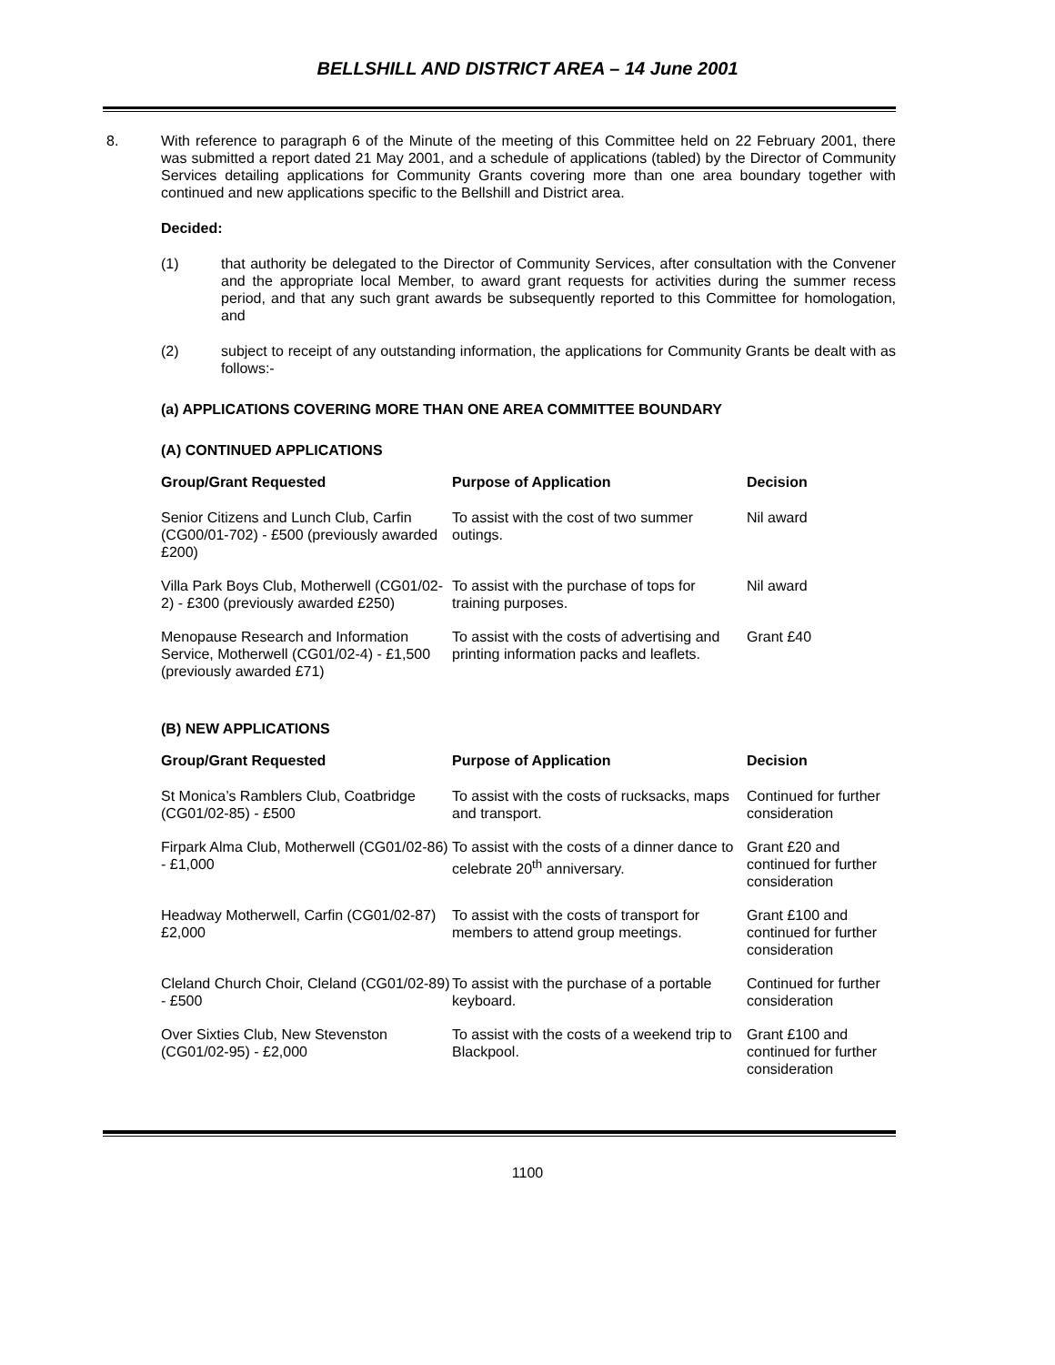BELLSHILL AND DISTRICT AREA – 14 June 2001
8. With reference to paragraph 6 of the Minute of the meeting of this Committee held on 22 February 2001, there was submitted a report dated 21 May 2001, and a schedule of applications (tabled) by the Director of Community Services detailing applications for Community Grants covering more than one area boundary together with continued and new applications specific to the Bellshill and District area.
Decided:
(1) that authority be delegated to the Director of Community Services, after consultation with the Convener and the appropriate local Member, to award grant requests for activities during the summer recess period, and that any such grant awards be subsequently reported to this Committee for homologation, and
(2) subject to receipt of any outstanding information, the applications for Community Grants be dealt with as follows:-
(a) APPLICATIONS COVERING MORE THAN ONE AREA COMMITTEE BOUNDARY
(A) CONTINUED APPLICATIONS
| Group/Grant Requested | Purpose of Application | Decision |
| --- | --- | --- |
| Senior Citizens and Lunch Club, Carfin (CG00/01-702) - £500 (previously awarded £200) | To assist with the cost of two summer outings. | Nil award |
| Villa Park Boys Club, Motherwell (CG01/02-2) - £300 (previously awarded £250) | To assist with the purchase of tops for training purposes. | Nil award |
| Menopause Research and Information Service, Motherwell (CG01/02-4) - £1,500 (previously awarded £71) | To assist with the costs of advertising and printing information packs and leaflets. | Grant £40 |
(B) NEW APPLICATIONS
| Group/Grant Requested | Purpose of Application | Decision |
| --- | --- | --- |
| St Monica’s Ramblers Club, Coatbridge (CG01/02-85) - £500 | To assist with the costs of rucksacks, maps and transport. | Continued for further consideration |
| Firpark Alma Club, Motherwell (CG01/02-86) - £1,000 | To assist with the costs of a dinner dance to celebrate 20<sup>th</sup> anniversary. | Grant £20 and continued for further consideration |
| Headway Motherwell, Carfin (CG01/02-87) £2,000 | To assist with the costs of transport for members to attend group meetings. | Grant £100 and continued for further consideration |
| Cleland Church Choir, Cleland (CG01/02-89) - £500 | To assist with the purchase of a portable keyboard. | Continued for further consideration |
| Over Sixties Club, New Stevenston (CG01/02-95) - £2,000 | To assist with the costs of a weekend trip to Blackpool. | Grant £100 and continued for further consideration |
1100